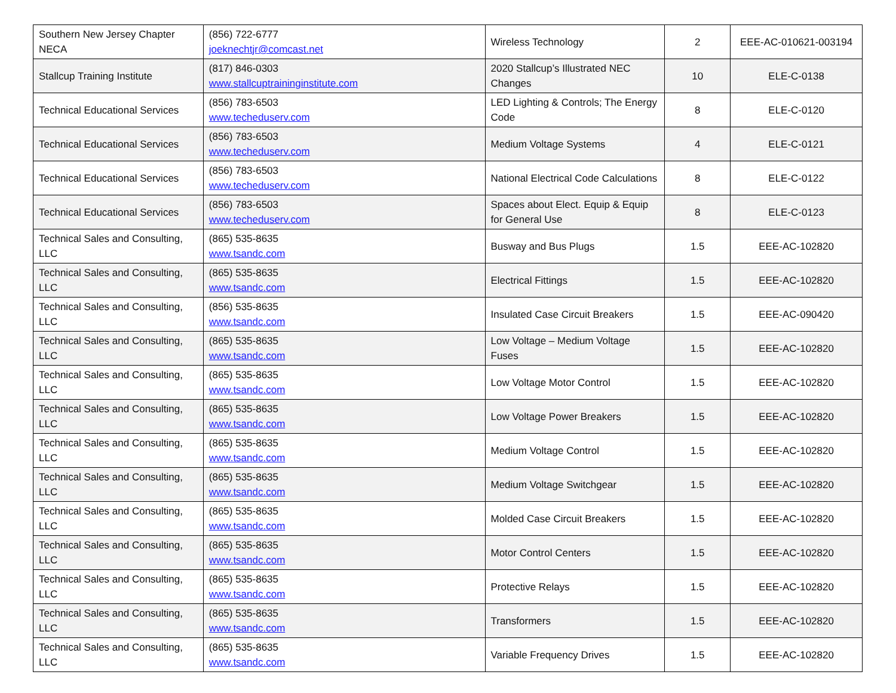| Southern New Jersey Chapter NECA | (856) 722-6777 joeknechtjr@comcast.net | Wireless Technology | 2 | EEE-AC-010621-003194 |
| Stallcup Training Institute | (817) 846-0303 www.stallcuptraininginstitute.com | 2020 Stallcup’s Illustrated NEC Changes | 10 | ELE-C-0138 |
| Technical Educational Services | (856) 783-6503 www.techeduserv.com | LED Lighting & Controls; The Energy Code | 8 | ELE-C-0120 |
| Technical Educational Services | (856) 783-6503 www.techeduserv.com | Medium Voltage Systems | 4 | ELE-C-0121 |
| Technical Educational Services | (856) 783-6503 www.techeduserv.com | National Electrical Code Calculations | 8 | ELE-C-0122 |
| Technical Educational Services | (856) 783-6503 www.techeduserv.com | Spaces about Elect. Equip & Equip for General Use | 8 | ELE-C-0123 |
| Technical Sales and Consulting, LLC | (865) 535-8635 www.tsandc.com | Busway and Bus Plugs | 1.5 | EEE-AC-102820 |
| Technical Sales and Consulting, LLC | (865) 535-8635 www.tsandc.com | Electrical Fittings | 1.5 | EEE-AC-102820 |
| Technical Sales and Consulting, LLC | (856) 535-8635 www.tsandc.com | Insulated Case Circuit Breakers | 1.5 | EEE-AC-090420 |
| Technical Sales and Consulting, LLC | (865) 535-8635 www.tsandc.com | Low Voltage – Medium Voltage Fuses | 1.5 | EEE-AC-102820 |
| Technical Sales and Consulting, LLC | (865) 535-8635 www.tsandc.com | Low Voltage Motor Control | 1.5 | EEE-AC-102820 |
| Technical Sales and Consulting, LLC | (865) 535-8635 www.tsandc.com | Low Voltage Power Breakers | 1.5 | EEE-AC-102820 |
| Technical Sales and Consulting, LLC | (865) 535-8635 www.tsandc.com | Medium Voltage Control | 1.5 | EEE-AC-102820 |
| Technical Sales and Consulting, LLC | (865) 535-8635 www.tsandc.com | Medium Voltage Switchgear | 1.5 | EEE-AC-102820 |
| Technical Sales and Consulting, LLC | (865) 535-8635 www.tsandc.com | Molded Case Circuit Breakers | 1.5 | EEE-AC-102820 |
| Technical Sales and Consulting, LLC | (865) 535-8635 www.tsandc.com | Motor Control Centers | 1.5 | EEE-AC-102820 |
| Technical Sales and Consulting, LLC | (865) 535-8635 www.tsandc.com | Protective Relays | 1.5 | EEE-AC-102820 |
| Technical Sales and Consulting, LLC | (865) 535-8635 www.tsandc.com | Transformers | 1.5 | EEE-AC-102820 |
| Technical Sales and Consulting, LLC | (865) 535-8635 www.tsandc.com | Variable Frequency Drives | 1.5 | EEE-AC-102820 |